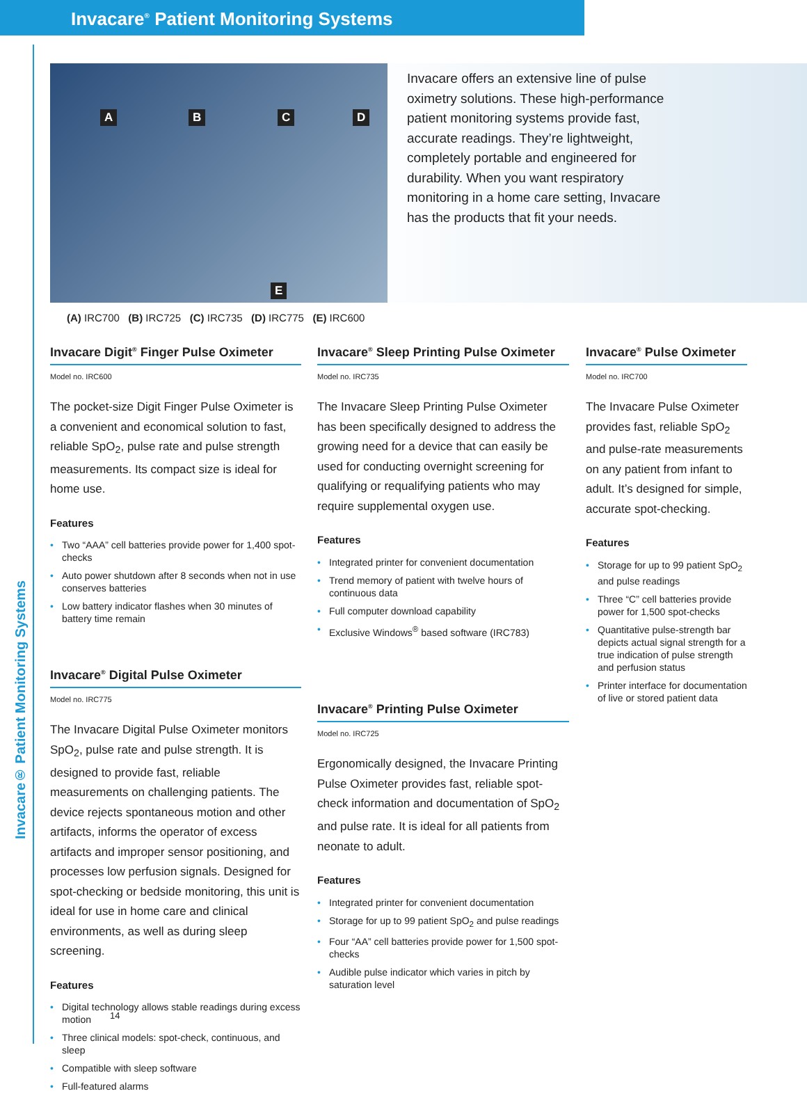Invacare<sup>®</sup> Patient Monitoring Systems
Invacare® Patient Monitoring Systems
A B C D
E
Invacare offers an extensive line of pulse oximetry solutions. These high-performance patient monitoring systems provide fast, accurate readings. They’re lightweight, completely portable and engineered for durability. When you want respiratory monitoring in a home care setting, Invacare has the products that fit your needs.
(A) IRC700 (B) IRC725 (C) IRC735 (D) IRC775 (E) IRC600
Invacare Digit<sup>®</sup> Finger Pulse Oximeter
Model no. IRC600
The pocket-size Digit Finger Pulse Oximeter is a convenient and economical solution to fast, reliable SpO<sub>2</sub>, pulse rate and pulse strength measurements. Its compact size is ideal for home use.
Features
• Two “AAA” cell batteries provide power for 1,400 spot-checks
• Auto power shutdown after 8 seconds when not in use conserves batteries
• Low battery indicator flashes when 30 minutes of battery time remain
Invacare<sup>®</sup> Digital Pulse Oximeter
Model no. IRC775
The Invacare Digital Pulse Oximeter monitors SpO<sub>2</sub>, pulse rate and pulse strength. It is designed to provide fast, reliable measurements on challenging patients. The device rejects spontaneous motion and other artifacts, informs the operator of excess artifacts and improper sensor positioning, and processes low perfusion signals. Designed for spot-checking or bedside monitoring, this unit is ideal for use in home care and clinical environments, as well as during sleep screening.
Features
• Digital technology allows stable readings during excess motion
• Three clinical models: spot-check, continuous, and sleep
• Compatible with sleep software
• Full-featured alarms
Invacare<sup>®</sup> Sleep Printing Pulse Oximeter
Model no. IRC735
The Invacare Sleep Printing Pulse Oximeter has been specifically designed to address the growing need for a device that can easily be used for conducting overnight screening for qualifying or requalifying patients who may require supplemental oxygen use.
Features
• Integrated printer for convenient documentation
• Trend memory of patient with twelve hours of continuous data
• Full computer download capability
• Exclusive Windows<sup>®</sup> based software (IRC783)
Invacare<sup>®</sup> Printing Pulse Oximeter
Model no. IRC725
Ergonomically designed, the Invacare Printing Pulse Oximeter provides fast, reliable spot-check information and documentation of SpO<sub>2</sub> and pulse rate. It is ideal for all patients from neonate to adult.
Features
• Integrated printer for convenient documentation
• Storage for up to 99 patient SpO<sub>2</sub> and pulse readings
• Four “AA” cell batteries provide power for 1,500 spot-checks
• Audible pulse indicator which varies in pitch by saturation level
Invacare<sup>®</sup> Pulse Oximeter
Model no. IRC700
The Invacare Pulse Oximeter provides fast, reliable SpO<sub>2</sub> and pulse-rate measurements on any patient from infant to adult. It’s designed for simple, accurate spot-checking.
Features
• Storage for up to 99 patient SpO<sub>2</sub> and pulse readings
• Three “C” cell batteries provide power for 1,500 spot-checks
• Quantitative pulse-strength bar depicts actual signal strength for a true indication of pulse strength and perfusion status
• Printer interface for documentation of live or stored patient data
14